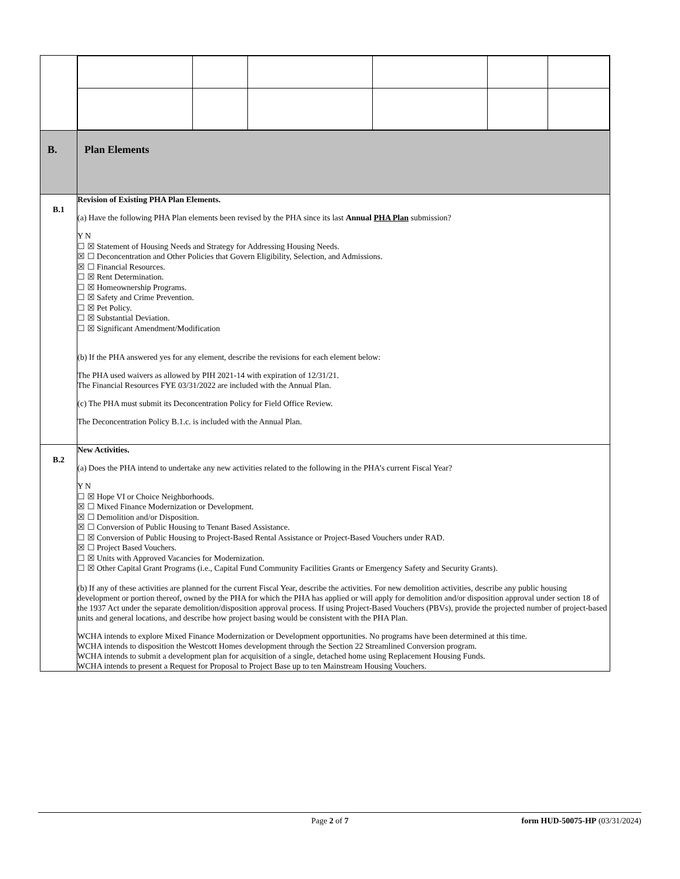| B. | Plan Elements |
| B.1 | Revision of Existing PHA Plan Elements. (a) Have the following PHA Plan elements been revised by the PHA since its last Annual PHA Plan submission? Y N ☐ ☒ Statement of Housing Needs and Strategy for Addressing Housing Needs. ☒ ☐ Deconcentration and Other Policies that Govern Eligibility, Selection, and Admissions. ☒ ☐ Financial Resources. ☐ ☒ Rent Determination. ☐ ☒ Homeownership Programs. ☐ ☒ Safety and Crime Prevention. ☐ ☒ Pet Policy. ☐ ☒ Substantial Deviation. ☐ ☒ Significant Amendment/Modification (b) If the PHA answered yes for any element, describe the revisions for each element below: The PHA used waivers as allowed by PIH 2021-14 with expiration of 12/31/21. The Financial Resources FYE 03/31/2022 are included with the Annual Plan. (c) The PHA must submit its Deconcentration Policy for Field Office Review. The Deconcentration Policy B.1.c. is included with the Annual Plan. |
| B.2 | New Activities. (a) Does the PHA intend to undertake any new activities related to the following in the PHA’s current Fiscal Year? Y N ☐ ☒ Hope VI or Choice Neighborhoods. ☒ ☐ Mixed Finance Modernization or Development. ☒ ☐ Demolition and/or Disposition. ☒ ☐ Conversion of Public Housing to Tenant Based Assistance. ☐ ☒ Conversion of Public Housing to Project-Based Rental Assistance or Project-Based Vouchers under RAD. ☒ ☐ Project Based Vouchers. ☐ ☒ Units with Approved Vacancies for Modernization. ☐ ☒ Other Capital Grant Programs (i.e., Capital Fund Community Facilities Grants or Emergency Safety and Security Grants). (b) If any of these activities are planned for the current Fiscal Year, describe the activities. For new demolition activities, describe any public housing development or portion thereof, owned by the PHA for which the PHA has applied or will apply for demolition and/or disposition approval under section 18 of the 1937 Act under the separate demolition/disposition approval process. If using Project-Based Vouchers (PBVs), provide the projected number of project-based units and general locations, and describe how project basing would be consistent with the PHA Plan. WCHA intends to explore Mixed Finance Modernization or Development opportunities. No programs have been determined at this time. WCHA intends to disposition the Westcott Homes development through the Section 22 Streamlined Conversion program. WCHA intends to submit a development plan for acquisition of a single, detached home using Replacement Housing Funds. WCHA intends to present a Request for Proposal to Project Base up to ten Mainstream Housing Vouchers. |
Page 2 of 7 form HUD-50075-HP (03/31/2024)